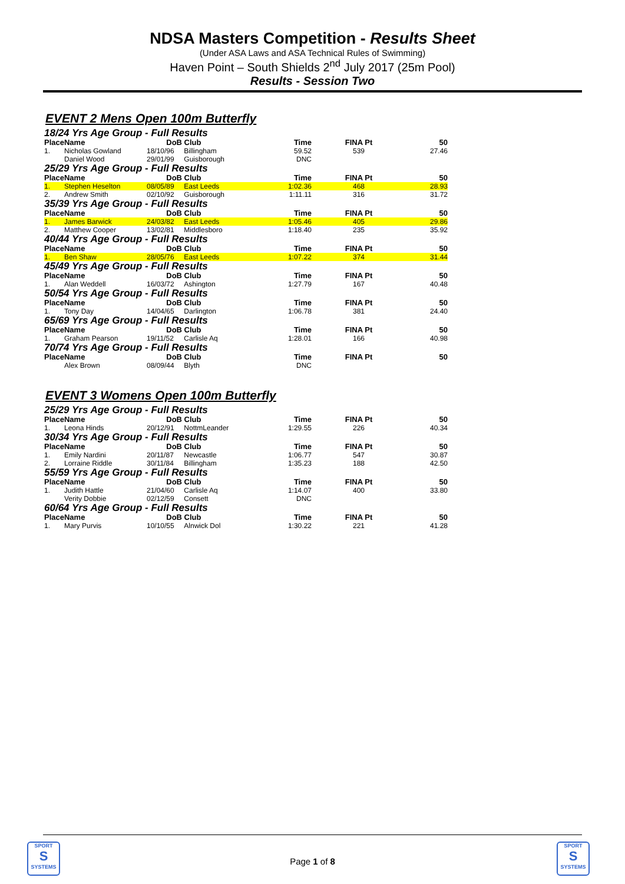NDSA Masters Competition - Results Sheet
(Under ASA Laws and ASA Technical Rules of Swimming)
Haven Point – South Shields 2<sup>nd</sup> July 2017 (25m Pool)
Results - Session Two
EVENT 2 Mens Open 100m Butterfly
| 18/24 Yrs Age Group - Full Results | | | | | | |
| Place | Name | DoB | Club | Time | FINA Pt | 50 |
| 1. | Nicholas Gowland | 18/10/96 | Billingham | 59.52 | 539 | 27.46 |
| | Daniel Wood | 29/01/99 | Guisborough | DNC | | |
| 25/29 Yrs Age Group - Full Results | | | | | | |
| Place | Name | DoB | Club | Time | FINA Pt | 50 |
| 1. | Stephen Heselton | 08/05/89 | East Leeds | 1:02.36 | 468 | 28.93 |
| 2. | Andrew Smith | 02/10/92 | Guisborough | 1:11.11 | 316 | 31.72 |
| 35/39 Yrs Age Group - Full Results | | | | | | |
| Place | Name | DoB | Club | Time | FINA Pt | 50 |
| 1. | James Barwick | 24/03/82 | East Leeds | 1:05.46 | 405 | 29.86 |
| 2. | Matthew Cooper | 13/02/81 | Middlesboro | 1:18.40 | 235 | 35.92 |
| 40/44 Yrs Age Group - Full Results | | | | | | |
| Place | Name | DoB | Club | Time | FINA Pt | 50 |
| 1. | Ben Shaw | 28/05/76 | East Leeds | 1:07.22 | 374 | 31.44 |
| 45/49 Yrs Age Group - Full Results | | | | | | |
| Place | Name | DoB | Club | Time | FINA Pt | 50 |
| 1. | Alan Weddell | 16/03/72 | Ashington | 1:27.79 | 167 | 40.48 |
| 50/54 Yrs Age Group - Full Results | | | | | | |
| Place | Name | DoB | Club | Time | FINA Pt | 50 |
| 1. | Tony Day | 14/04/65 | Darlington | 1:06.78 | 381 | 24.40 |
| 65/69 Yrs Age Group - Full Results | | | | | | |
| Place | Name | DoB | Club | Time | FINA Pt | 50 |
| 1. | Graham Pearson | 19/11/52 | Carlisle Aq | 1:28.01 | 166 | 40.98 |
| 70/74 Yrs Age Group - Full Results | | | | | | |
| Place | Name | DoB | Club | Time | FINA Pt | 50 |
| | Alex Brown | 08/09/44 | Blyth | DNC | | |
EVENT 3 Womens Open 100m Butterfly
| 25/29 Yrs Age Group - Full Results | | | | | | |
| Place | Name | DoB | Club | Time | FINA Pt | 50 |
| 1. | Leona Hinds | 20/12/91 | NottmLeander | 1:29.55 | 226 | 40.34 |
| 30/34 Yrs Age Group - Full Results | | | | | | |
| Place | Name | DoB | Club | Time | FINA Pt | 50 |
| 1. | Emily Nardini | 20/11/87 | Newcastle | 1:06.77 | 547 | 30.87 |
| 2. | Lorraine Riddle | 30/11/84 | Billingham | 1:35.23 | 188 | 42.50 |
| 55/59 Yrs Age Group - Full Results | | | | | | |
| Place | Name | DoB | Club | Time | FINA Pt | 50 |
| 1. | Judith Hattle | 21/04/60 | Carlisle Aq | 1:14.07 | 400 | 33.80 |
| | Verity Dobbie | 02/12/59 | Consett | DNC | | |
| 60/64 Yrs Age Group - Full Results | | | | | | |
| Place | Name | DoB | Club | Time | FINA Pt | 50 |
| 1. | Mary Purvis | 10/10/55 | Alnwick Dol | 1:30.22 | 221 | 41.28 |
SPORT
S
SYSTEMS
SPORT
S
SYSTEMS
Page 1 of 8